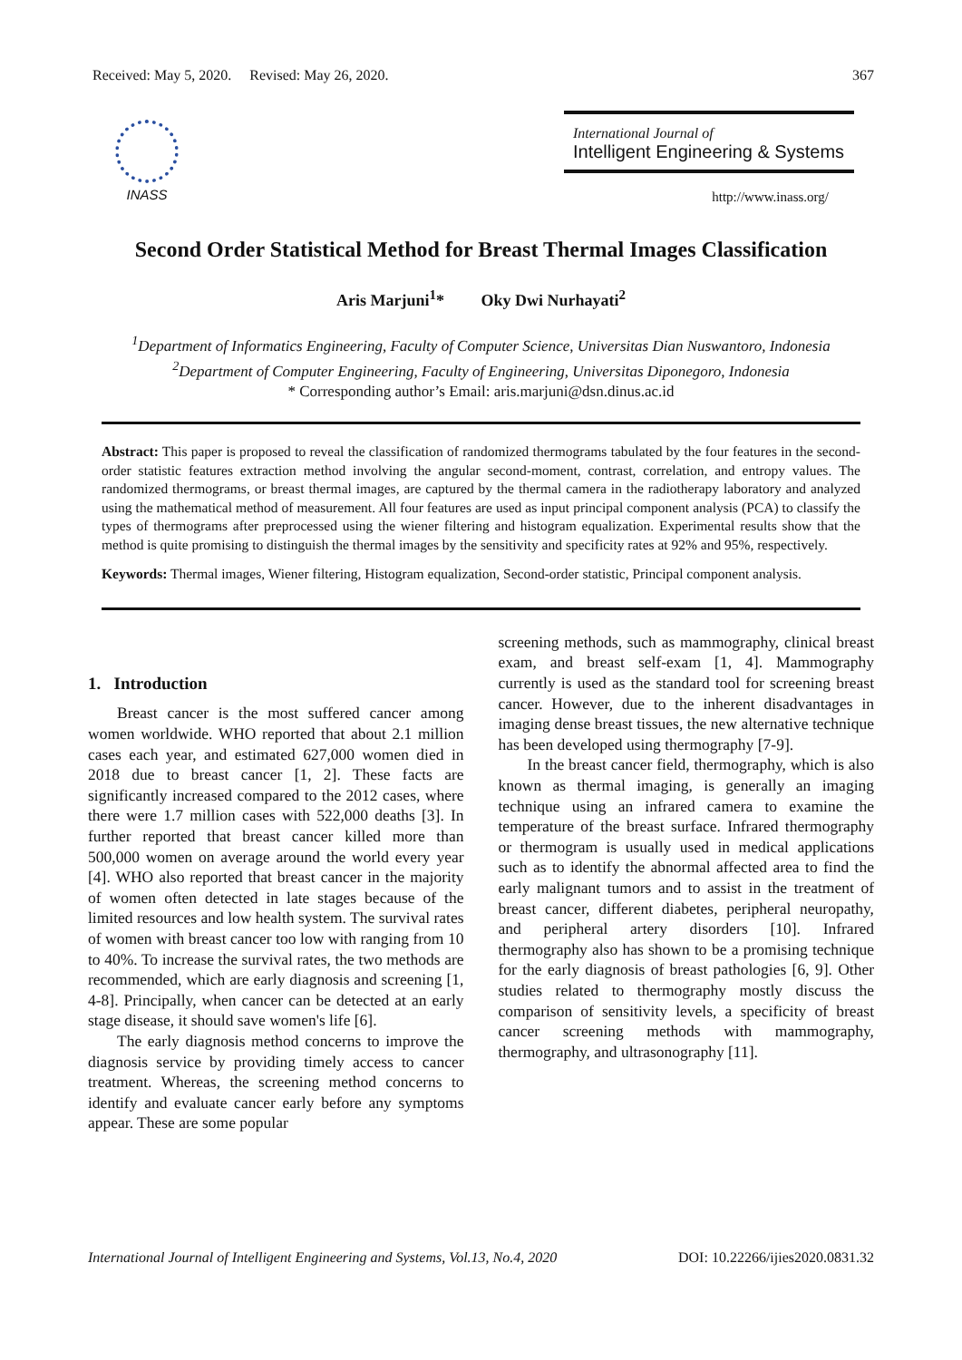Received: May 5, 2020. Revised: May 26, 2020. 367
INASS International Journal of
Intelligent Engineering & Systems
http://www.inass.org/
Second Order Statistical Method for Breast Thermal Images Classification
Aris Marjuni<sup>1</sup>* Oky Dwi Nurhayati<sup>2</sup>
<sup>1</sup> Department of Informatics Engineering, Faculty of Computer Science, Universitas Dian Nuswantoro, Indonesia
<sup>2</sup> Department of Computer Engineering, Faculty of Engineering, Universitas Diponegoro, Indonesia
* Corresponding author’s Email: aris.marjuni@dsn.dinus.ac.id
Abstract: This paper is proposed to reveal the classification of randomized thermograms tabulated by the four features in the second-order statistic features extraction method involving the angular second-moment, contrast, correlation, and entropy values. The randomized thermograms, or breast thermal images, are captured by the thermal camera in the radiotherapy laboratory and analyzed using the mathematical method of measurement. All four features are used as input principal component analysis (PCA) to classify the types of thermograms after preprocessed using the wiener filtering and histogram equalization. Experimental results show that the method is quite promising to distinguish the thermal images by the sensitivity and specificity rates at 92% and 95%, respectively.
Keywords: Thermal images, Wiener filtering, Histogram equalization, Second-order statistic, Principal component analysis.
1. Introduction
Breast cancer is the most suffered cancer among women worldwide. WHO reported that about 2.1 million cases each year, and estimated 627,000 women died in 2018 due to breast cancer [1, 2]. These facts are significantly increased compared to the 2012 cases, where there were 1.7 million cases with 522,000 deaths [3]. In further reported that breast cancer killed more than 500,000 women on average around the world every year [4]. WHO also reported that breast cancer in the majority of women often detected in late stages because of the limited resources and low health system. The survival rates of women with breast cancer too low with ranging from 10 to 40%. To increase the survival rates, the two methods are recommended, which are early diagnosis and screening [1, 4-8]. Principally, when cancer can be detected at an early stage disease, it should save women's life [6].
The early diagnosis method concerns to improve the diagnosis service by providing timely access to cancer treatment. Whereas, the screening method concerns to identify and evaluate cancer early before any symptoms appear. These are some popular
screening methods, such as mammography, clinical breast exam, and breast self-exam [1, 4]. Mammography currently is used as the standard tool for screening breast cancer. However, due to the inherent disadvantages in imaging dense breast tissues, the new alternative technique has been developed using thermography [7-9].
In the breast cancer field, thermography, which is also known as thermal imaging, is generally an imaging technique using an infrared camera to examine the temperature of the breast surface. Infrared thermography or thermogram is usually used in medical applications such as to identify the abnormal affected area to find the early malignant tumors and to assist in the treatment of breast cancer, different diabetes, peripheral neuropathy, and peripheral artery disorders [10]. Infrared thermography also has shown to be a promising technique for the early diagnosis of breast pathologies [6, 9]. Other studies related to thermography mostly discuss the comparison of sensitivity levels, a specificity of breast cancer screening methods with mammography, thermography, and ultrasonography [11].
International Journal of Intelligent Engineering and Systems, Vol.13, No.4, 2020 DOI: 10.22266/ijies2020.0831.32